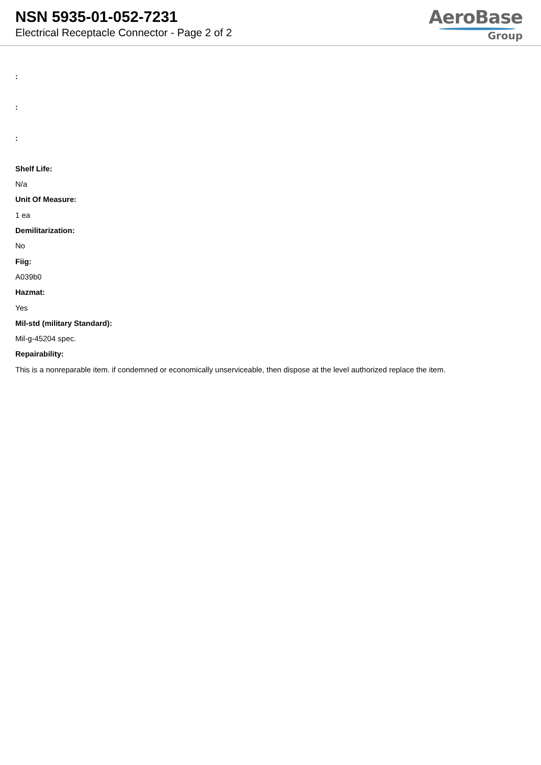NSN 5935-01-052-7231
Electrical Receptacle Connector - Page 2 of 2
AeroBase
Group
:
:
:
Shelf Life:
N/a
Unit Of Measure:
1 ea
Demilitarization:
No
Fiig:
A039b0
Hazmat:
Yes
Mil-std (military Standard):
Mil-g-45204 spec.
Repairability:
This is a nonreparable item. if condemned or economically unserviceable, then dispose at the level authorized replace the item.